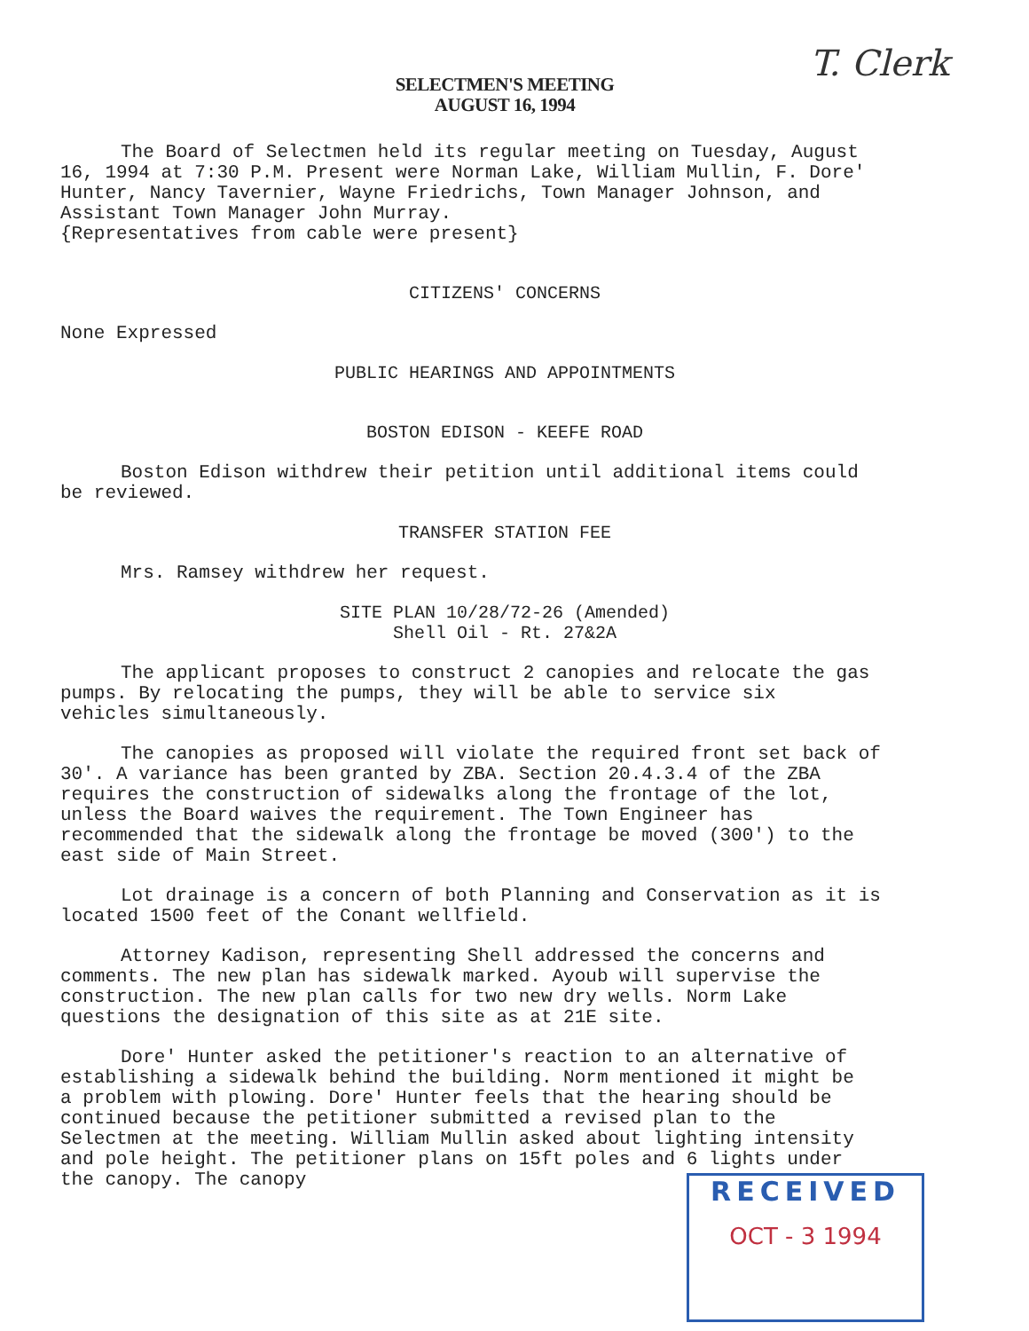T. Clerk
SELECTMEN'S MEETING
AUGUST 16, 1994
The Board of Selectmen held its regular meeting on Tuesday, August
16, 1994 at 7:30 P.M. Present were Norman Lake, William Mullin, F. Dore'
Hunter, Nancy Tavernier, Wayne Friedrichs, Town Manager Johnson, and
Assistant Town Manager John Murray.
{Representatives from cable were present}
CITIZENS' CONCERNS
None Expressed
PUBLIC HEARINGS AND APPOINTMENTS
BOSTON EDISON - KEEFE ROAD
Boston Edison withdrew their petition until additional items could
be reviewed.
TRANSFER STATION FEE
Mrs. Ramsey withdrew her request.
SITE PLAN 10/28/72-26 (Amended)
Shell Oil - Rt. 27&2A
The applicant proposes to construct 2 canopies and relocate the gas
pumps. By relocating the pumps, they will be able to service six
vehicles simultaneously.
The canopies as proposed will violate the required front set back of
30'. A variance has been granted by ZBA. Section 20.4.3.4 of the ZBA
requires the construction of sidewalks along the frontage of the lot,
unless the Board waives the requirement. The Town Engineer has
recommended that the sidewalk along the frontage be moved (300') to the
east side of Main Street.
Lot drainage is a concern of both Planning and Conservation as it is
located 1500 feet of the Conant wellfield.
Attorney Kadison, representing Shell addressed the concerns and
comments. The new plan has sidewalk marked. Ayoub will supervise the
construction. The new plan calls for two new dry wells. Norm Lake
questions the designation of this site as at 21E site.
Dore' Hunter asked the petitioner's reaction to an alternative of
establishing a sidewalk behind the building. Norm mentioned it might be
a problem with plowing. Dore' Hunter feels that the hearing should be
continued because the petitioner submitted a revised plan to the
Selectmen at the meeting. William Mullin asked about lighting intensity
and pole height. The petitioner plans on 15ft poles and 6 lights under
the canopy. The canopy
RECEIVED
OCT - 3 1994